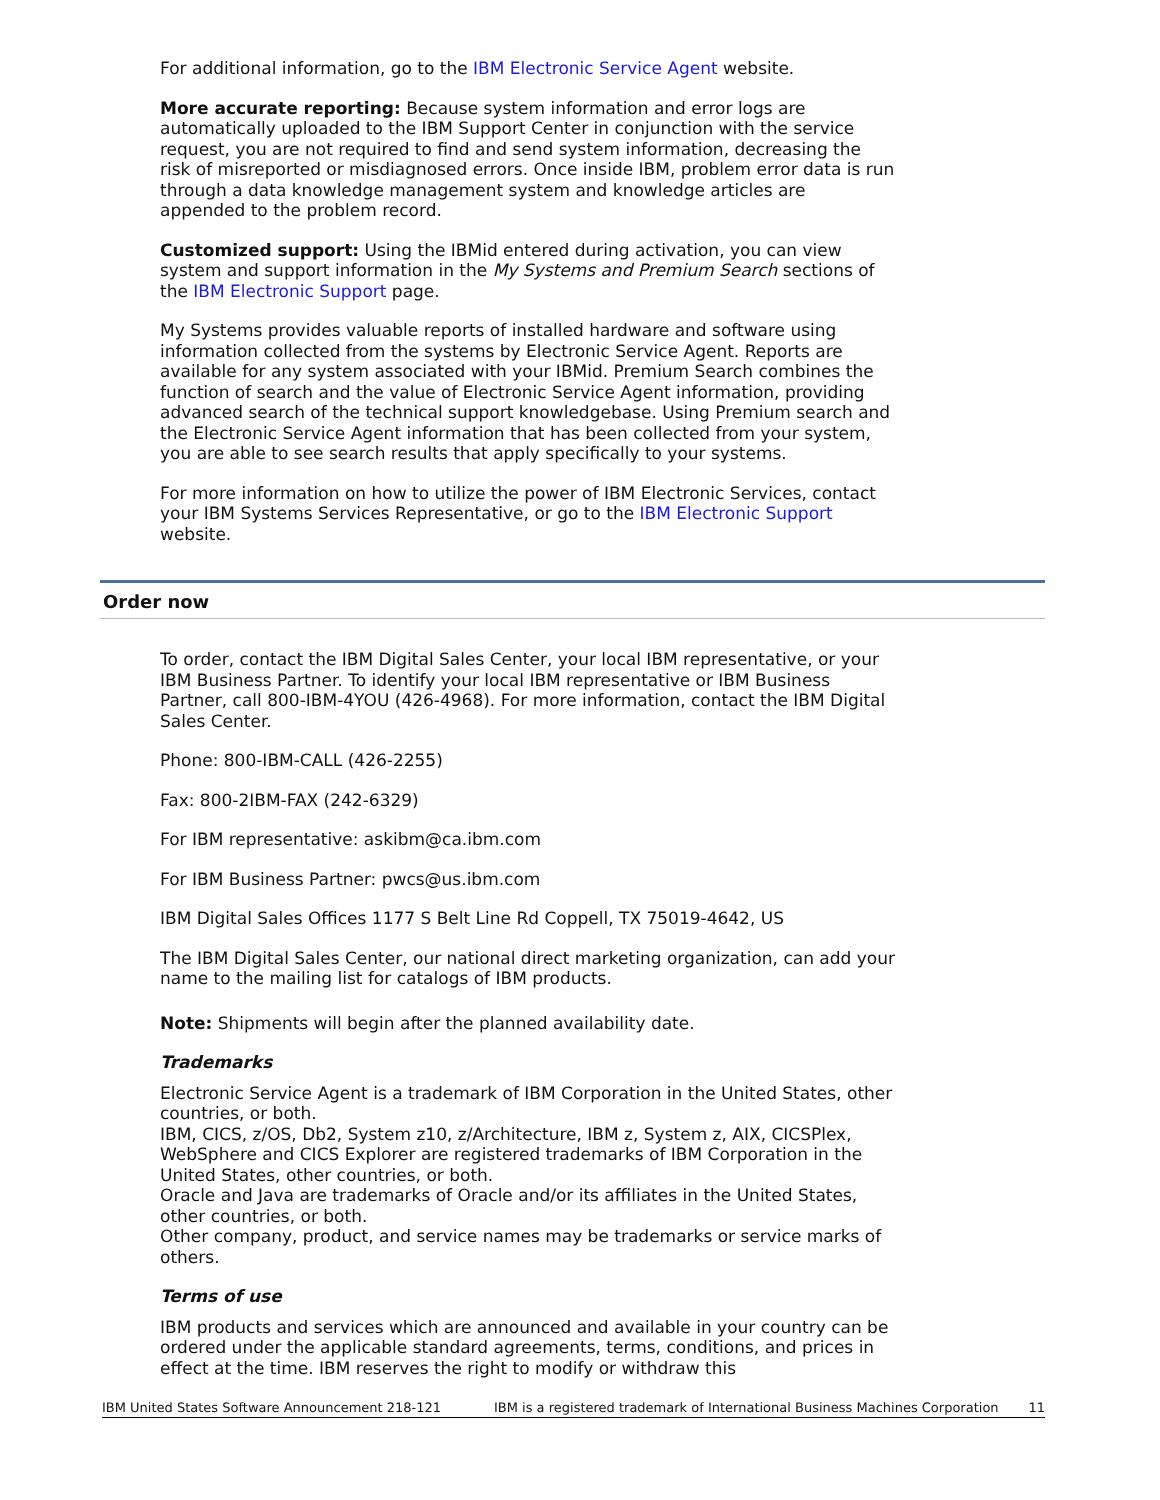For additional information, go to the IBM Electronic Service Agent website.
More accurate reporting: Because system information and error logs are automatically uploaded to the IBM Support Center in conjunction with the service request, you are not required to find and send system information, decreasing the risk of misreported or misdiagnosed errors. Once inside IBM, problem error data is run through a data knowledge management system and knowledge articles are appended to the problem record.
Customized support: Using the IBMid entered during activation, you can view system and support information in the My Systems and Premium Search sections of the IBM Electronic Support page.
My Systems provides valuable reports of installed hardware and software using information collected from the systems by Electronic Service Agent. Reports are available for any system associated with your IBMid. Premium Search combines the function of search and the value of Electronic Service Agent information, providing advanced search of the technical support knowledgebase. Using Premium search and the Electronic Service Agent information that has been collected from your system, you are able to see search results that apply specifically to your systems.
For more information on how to utilize the power of IBM Electronic Services, contact your IBM Systems Services Representative, or go to the IBM Electronic Support website.
Order now
To order, contact the IBM Digital Sales Center, your local IBM representative, or your IBM Business Partner. To identify your local IBM representative or IBM Business Partner, call 800-IBM-4YOU (426-4968). For more information, contact the IBM Digital Sales Center.
Phone: 800-IBM-CALL (426-2255)
Fax: 800-2IBM-FAX (242-6329)
For IBM representative: askibm@ca.ibm.com
For IBM Business Partner: pwcs@us.ibm.com
IBM Digital Sales Offices 1177 S Belt Line Rd Coppell, TX 75019-4642, US
The IBM Digital Sales Center, our national direct marketing organization, can add your name to the mailing list for catalogs of IBM products.
Note: Shipments will begin after the planned availability date.
Trademarks
Electronic Service Agent is a trademark of IBM Corporation in the United States, other countries, or both.
IBM, CICS, z/OS, Db2, System z10, z/Architecture, IBM z, System z, AIX, CICSPlex, WebSphere and CICS Explorer are registered trademarks of IBM Corporation in the United States, other countries, or both.
Oracle and Java are trademarks of Oracle and/or its affiliates in the United States, other countries, or both.
Other company, product, and service names may be trademarks or service marks of others.
Terms of use
IBM products and services which are announced and available in your country can be ordered under the applicable standard agreements, terms, conditions, and prices in effect at the time. IBM reserves the right to modify or withdraw this
IBM United States Software Announcement 218-121 IBM is a registered trademark of International Business Machines Corporation 11